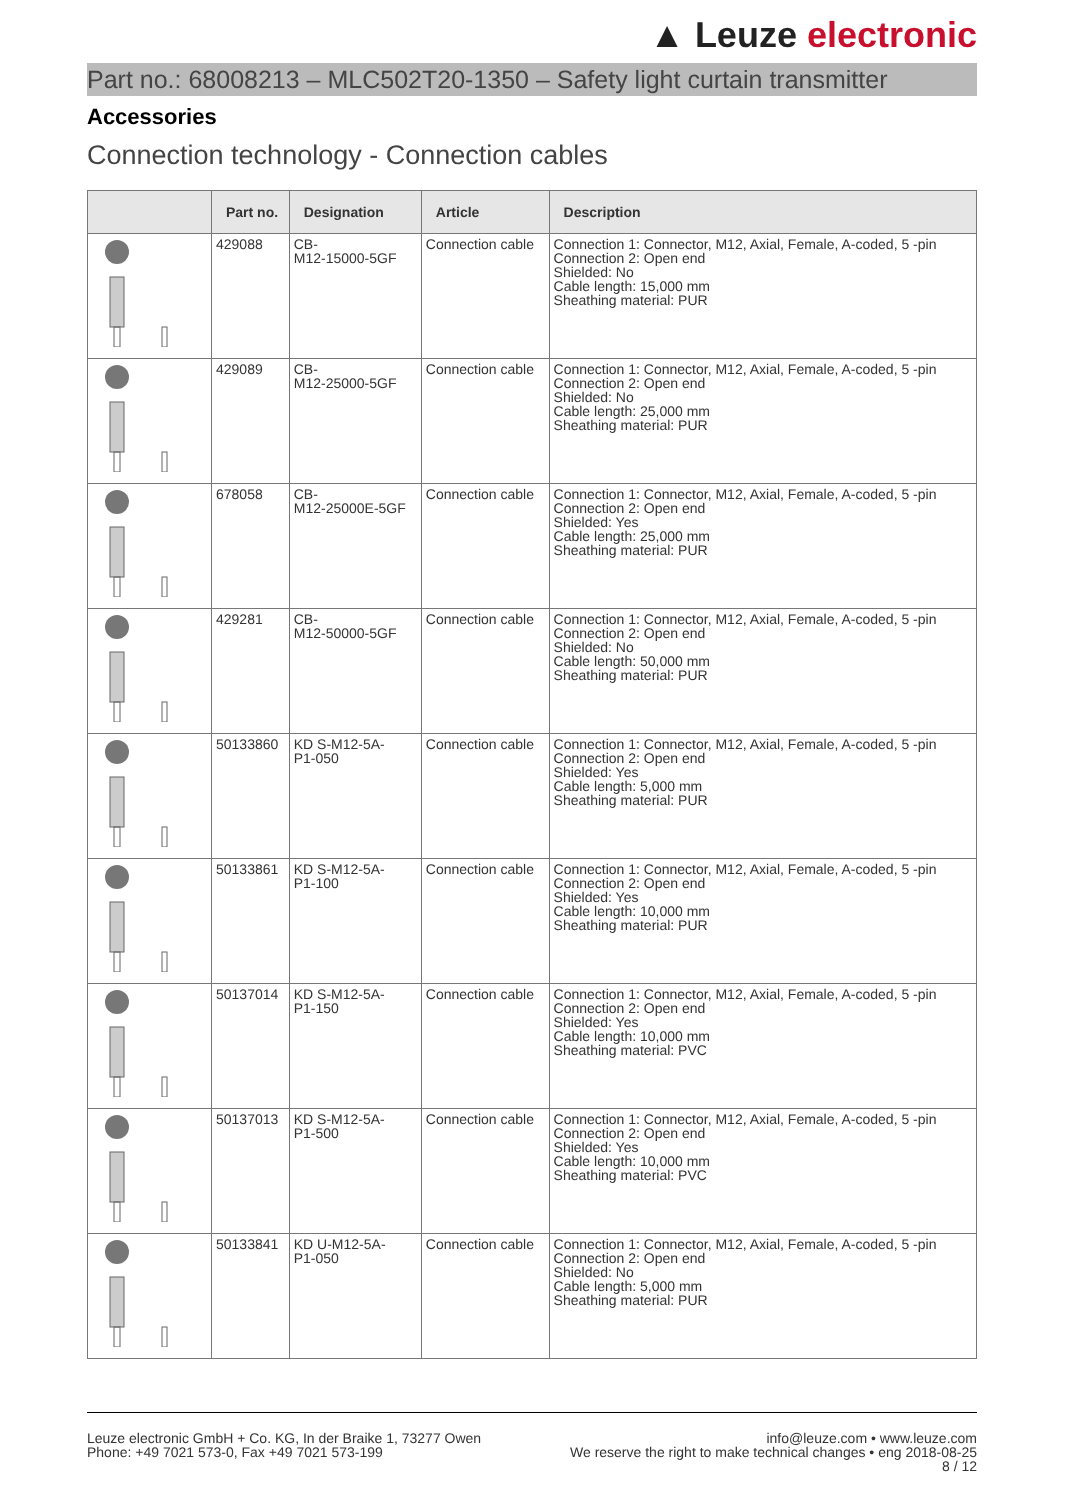▲ Leuze electronic
Part no.: 68008213 – MLC502T20-1350 – Safety light curtain transmitter
Accessories
Connection technology - Connection cables
| | Part no. | Designation | Article | Description |
| --- | --- | --- | --- | --- |
| | 429088 | CB- M12-15000-5GF | Connection cable | Connection 1: Connector, M12, Axial, Female, A-coded, 5 -pin Connection 2: Open end Shielded: No Cable length: 15,000 mm Sheathing material: PUR |
| | 429089 | CB- M12-25000-5GF | Connection cable | Connection 1: Connector, M12, Axial, Female, A-coded, 5 -pin Connection 2: Open end Shielded: No Cable length: 25,000 mm Sheathing material: PUR |
| | 678058 | CB- M12-25000E-5GF | Connection cable | Connection 1: Connector, M12, Axial, Female, A-coded, 5 -pin Connection 2: Open end Shielded: Yes Cable length: 25,000 mm Sheathing material: PUR |
| | 429281 | CB- M12-50000-5GF | Connection cable | Connection 1: Connector, M12, Axial, Female, A-coded, 5 -pin Connection 2: Open end Shielded: No Cable length: 50,000 mm Sheathing material: PUR |
| | 50133860 | KD S-M12-5A- P1-050 | Connection cable | Connection 1: Connector, M12, Axial, Female, A-coded, 5 -pin Connection 2: Open end Shielded: Yes Cable length: 5,000 mm Sheathing material: PUR |
| | 50133861 | KD S-M12-5A- P1-100 | Connection cable | Connection 1: Connector, M12, Axial, Female, A-coded, 5 -pin Connection 2: Open end Shielded: Yes Cable length: 10,000 mm Sheathing material: PUR |
| | 50137014 | KD S-M12-5A- P1-150 | Connection cable | Connection 1: Connector, M12, Axial, Female, A-coded, 5 -pin Connection 2: Open end Shielded: Yes Cable length: 10,000 mm Sheathing material: PVC |
| | 50137013 | KD S-M12-5A- P1-500 | Connection cable | Connection 1: Connector, M12, Axial, Female, A-coded, 5 -pin Connection 2: Open end Shielded: Yes Cable length: 10,000 mm Sheathing material: PVC |
| | 50133841 | KD U-M12-5A- P1-050 | Connection cable | Connection 1: Connector, M12, Axial, Female, A-coded, 5 -pin Connection 2: Open end Shielded: No Cable length: 5,000 mm Sheathing material: PUR |
Leuze electronic GmbH + Co. KG, In der Braike 1, 73277 Owen
Phone: +49 7021 573-0, Fax +49 7021 573-199
info@leuze.com • www.leuze.com
We reserve the right to make technical changes • eng 2018-08-25
8 / 12